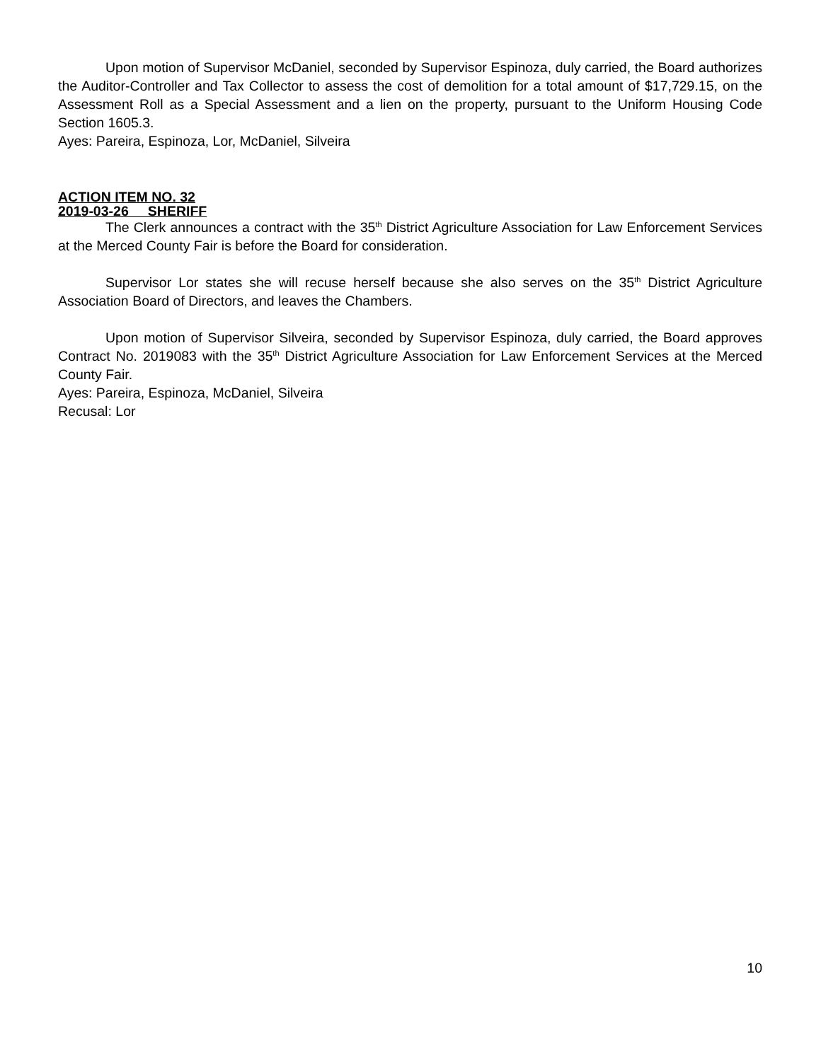Upon motion of Supervisor McDaniel, seconded by Supervisor Espinoza, duly carried, the Board authorizes the Auditor-Controller and Tax Collector to assess the cost of demolition for a total amount of $17,729.15, on the Assessment Roll as a Special Assessment and a lien on the property, pursuant to the Uniform Housing Code Section 1605.3.
Ayes: Pareira, Espinoza, Lor, McDaniel, Silveira
ACTION ITEM NO. 32
2019-03-26 SHERIFF
The Clerk announces a contract with the 35<sup>th</sup> District Agriculture Association for Law Enforcement Services at the Merced County Fair is before the Board for consideration.
Supervisor Lor states she will recuse herself because she also serves on the 35<sup>th</sup> District Agriculture Association Board of Directors, and leaves the Chambers.
Upon motion of Supervisor Silveira, seconded by Supervisor Espinoza, duly carried, the Board approves Contract No. 2019083 with the 35<sup>th</sup> District Agriculture Association for Law Enforcement Services at the Merced County Fair.
Ayes: Pareira, Espinoza, McDaniel, Silveira
Recusal: Lor
10